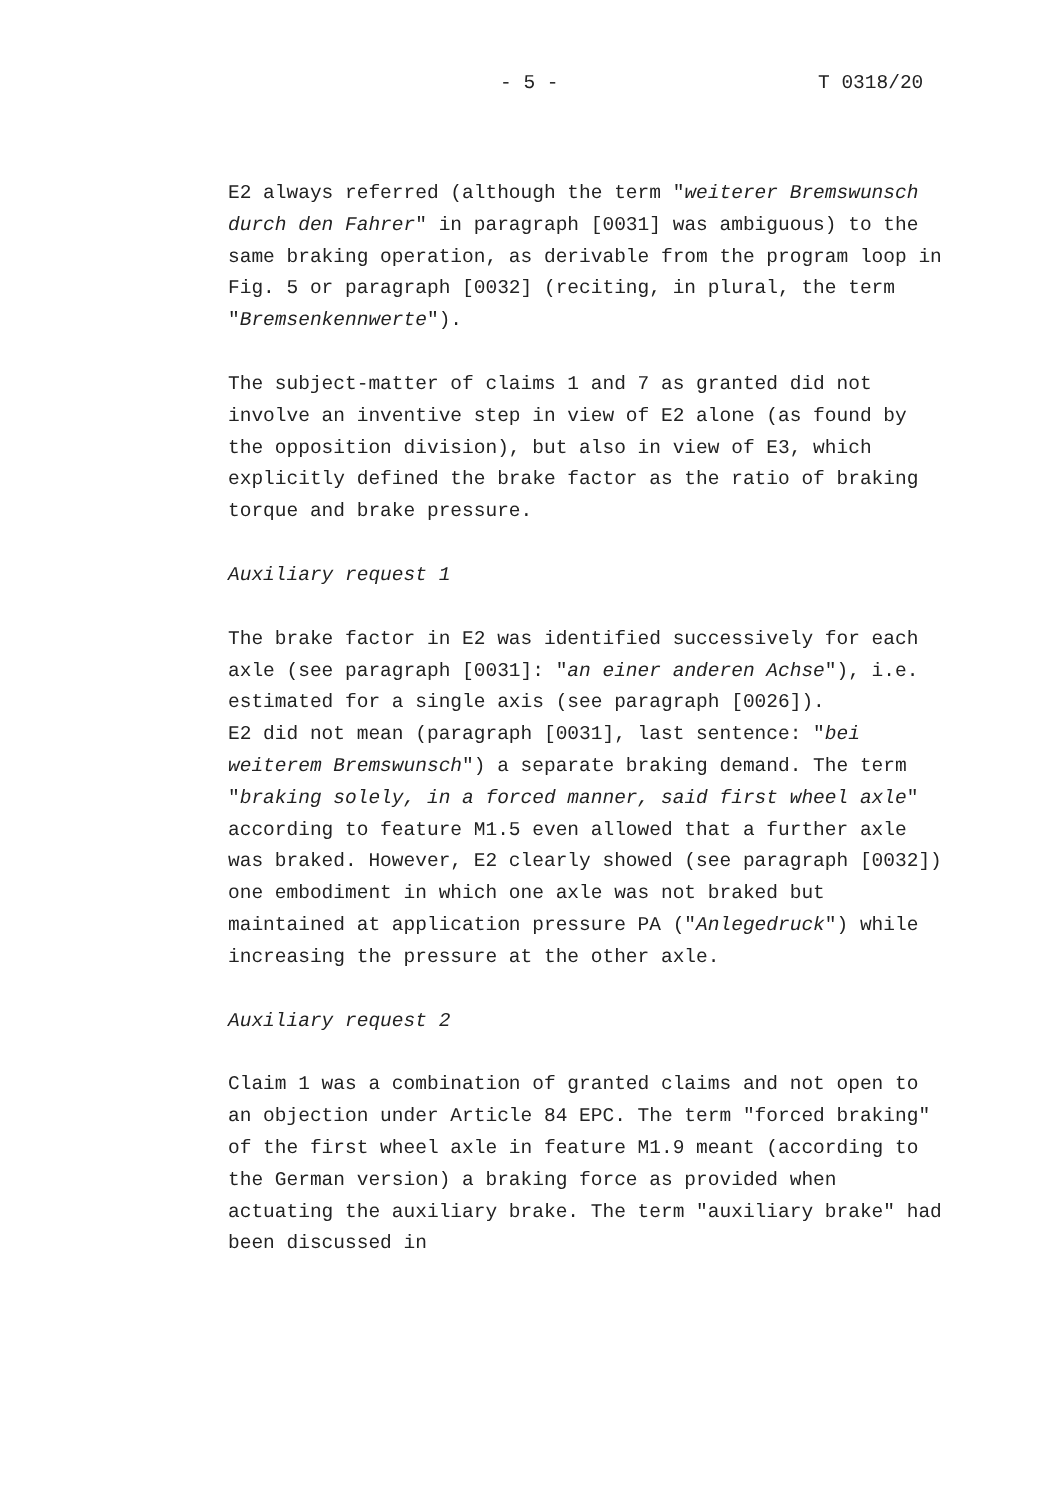- 5 - T 0318/20
E2 always referred (although the term "weiterer Bremswunsch durch den Fahrer" in paragraph [0031] was ambiguous) to the same braking operation, as derivable from the program loop in Fig. 5 or paragraph [0032] (reciting, in plural, the term "Bremsenkennwerte").
The subject-matter of claims 1 and 7 as granted did not involve an inventive step in view of E2 alone (as found by the opposition division), but also in view of E3, which explicitly defined the brake factor as the ratio of braking torque and brake pressure.
Auxiliary request 1
The brake factor in E2 was identified successively for each axle (see paragraph [0031]: "an einer anderen Achse"), i.e. estimated for a single axis (see paragraph [0026]).
E2 did not mean (paragraph [0031], last sentence: "bei weiterem Bremswunsch") a separate braking demand. The term "braking solely, in a forced manner, said first wheel axle" according to feature M1.5 even allowed that a further axle was braked. However, E2 clearly showed (see paragraph [0032]) one embodiment in which one axle was not braked but maintained at application pressure PA ("Anlegedruck") while increasing the pressure at the other axle.
Auxiliary request 2
Claim 1 was a combination of granted claims and not open to an objection under Article 84 EPC. The term "forced braking" of the first wheel axle in feature M1.9 meant (according to the German version) a braking force as provided when actuating the auxiliary brake. The term "auxiliary brake" had been discussed in